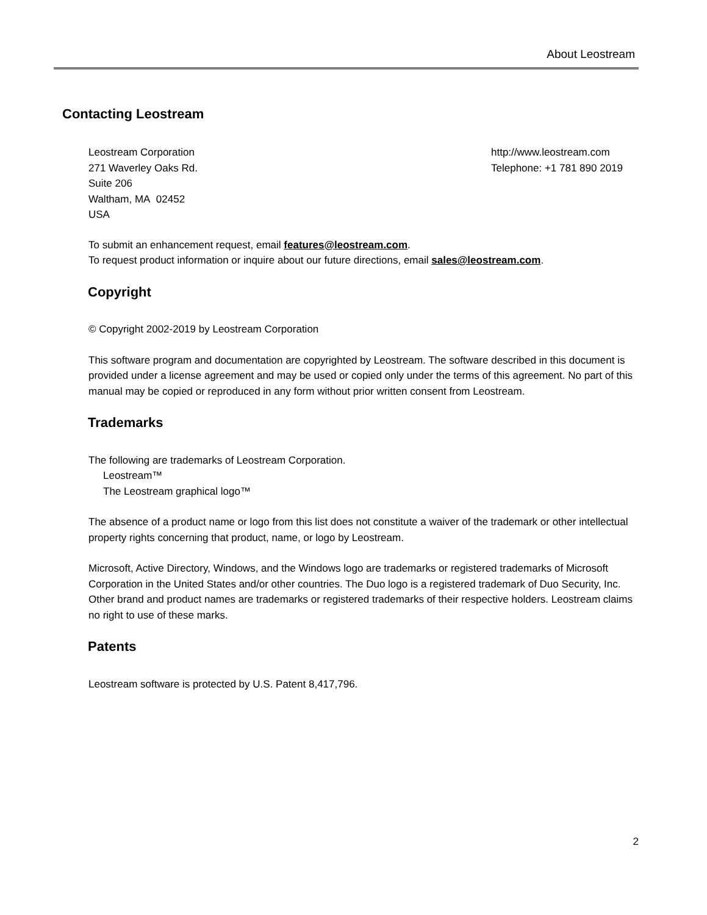About Leostream
Contacting Leostream
Leostream Corporation
271 Waverley Oaks Rd.
Suite 206
Waltham, MA 02452
USA
http://www.leostream.com
Telephone: +1 781 890 2019
To submit an enhancement request, email features@leostream.com.
To request product information or inquire about our future directions, email sales@leostream.com.
Copyright
© Copyright 2002-2019 by Leostream Corporation
This software program and documentation are copyrighted by Leostream. The software described in this document is provided under a license agreement and may be used or copied only under the terms of this agreement. No part of this manual may be copied or reproduced in any form without prior written consent from Leostream.
Trademarks
The following are trademarks of Leostream Corporation.
Leostream™
The Leostream graphical logo™
The absence of a product name or logo from this list does not constitute a waiver of the trademark or other intellectual property rights concerning that product, name, or logo by Leostream.
Microsoft, Active Directory, Windows, and the Windows logo are trademarks or registered trademarks of Microsoft Corporation in the United States and/or other countries. The Duo logo is a registered trademark of Duo Security, Inc. Other brand and product names are trademarks or registered trademarks of their respective holders. Leostream claims no right to use of these marks.
Patents
Leostream software is protected by U.S. Patent 8,417,796.
2